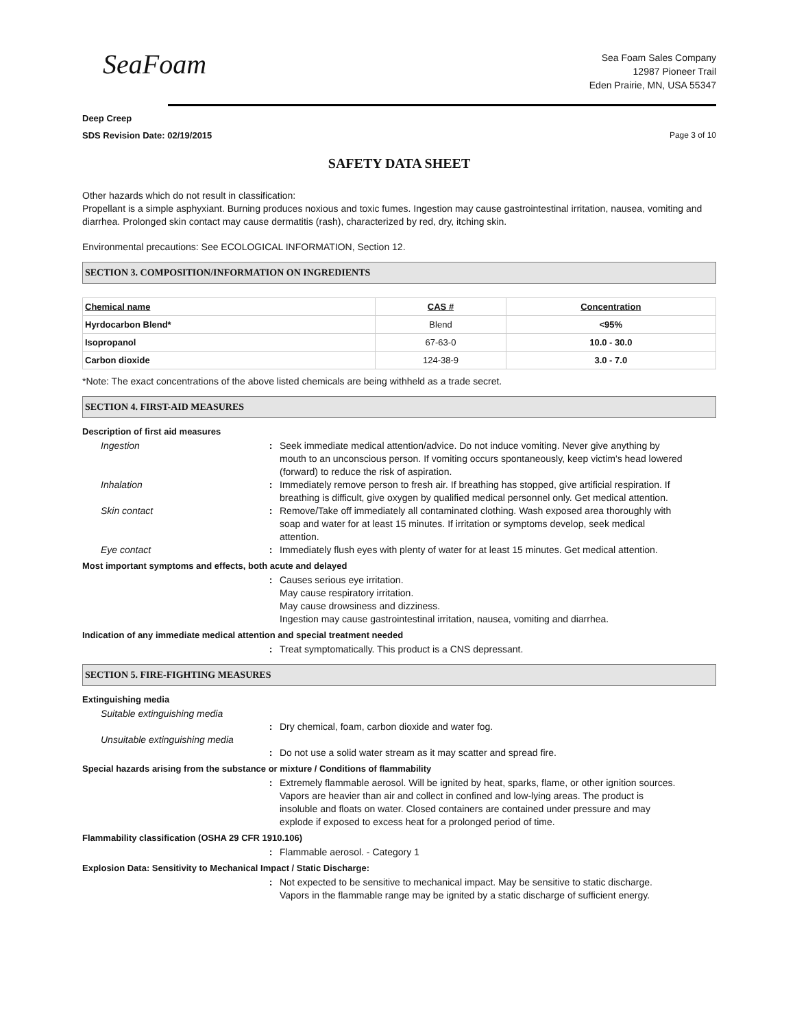SeaFoam
Sea Foam Sales Company
12987 Pioneer Trail
Eden Prairie, MN, USA 55347
Deep Creep
SDS Revision Date: 02/19/2015 Page 3 of 10
SAFETY DATA SHEET
Other hazards which do not result in classification:
Propellant is a simple asphyxiant. Burning produces noxious and toxic fumes. Ingestion may cause gastrointestinal irritation, nausea, vomiting and diarrhea. Prolonged skin contact may cause dermatitis (rash), characterized by red, dry, itching skin.
Environmental precautions: See ECOLOGICAL INFORMATION, Section 12.
SECTION 3. COMPOSITION/INFORMATION ON INGREDIENTS
| Chemical name | CAS # | Concentration |
| --- | --- | --- |
| Hyrdocarbon Blend* | Blend | <95% |
| Isopropanol | 67-63-0 | 10.0 - 30.0 |
| Carbon dioxide | 124-38-9 | 3.0 - 7.0 |
*Note: The exact concentrations of the above listed chemicals are being withheld as a trade secret.
SECTION 4. FIRST-AID MEASURES
Description of first aid measures
Ingestion : Seek immediate medical attention/advice. Do not induce vomiting. Never give anything by mouth to an unconscious person. If vomiting occurs spontaneously, keep victim's head lowered (forward) to reduce the risk of aspiration.
Inhalation : Immediately remove person to fresh air. If breathing has stopped, give artificial respiration. If breathing is difficult, give oxygen by qualified medical personnel only. Get medical attention.
Skin contact : Remove/Take off immediately all contaminated clothing. Wash exposed area thoroughly with soap and water for at least 15 minutes. If irritation or symptoms develop, seek medical attention.
Eye contact : Immediately flush eyes with plenty of water for at least 15 minutes. Get medical attention.
Most important symptoms and effects, both acute and delayed
: Causes serious eye irritation.
May cause respiratory irritation.
May cause drowsiness and dizziness.
Ingestion may cause gastrointestinal irritation, nausea, vomiting and diarrhea.
Indication of any immediate medical attention and special treatment needed
: Treat symptomatically. This product is a CNS depressant.
SECTION 5. FIRE-FIGHTING MEASURES
Extinguishing media
Suitable extinguishing media
: Dry chemical, foam, carbon dioxide and water fog.
Unsuitable extinguishing media
: Do not use a solid water stream as it may scatter and spread fire.
Special hazards arising from the substance or mixture / Conditions of flammability
: Extremely flammable aerosol. Will be ignited by heat, sparks, flame, or other ignition sources. Vapors are heavier than air and collect in confined and low-lying areas. The product is insoluble and floats on water. Closed containers are contained under pressure and may explode if exposed to excess heat for a prolonged period of time.
Flammability classification (OSHA 29 CFR 1910.106)
: Flammable aerosol. - Category 1
Explosion Data: Sensitivity to Mechanical Impact / Static Discharge:
: Not expected to be sensitive to mechanical impact. May be sensitive to static discharge. Vapors in the flammable range may be ignited by a static discharge of sufficient energy.